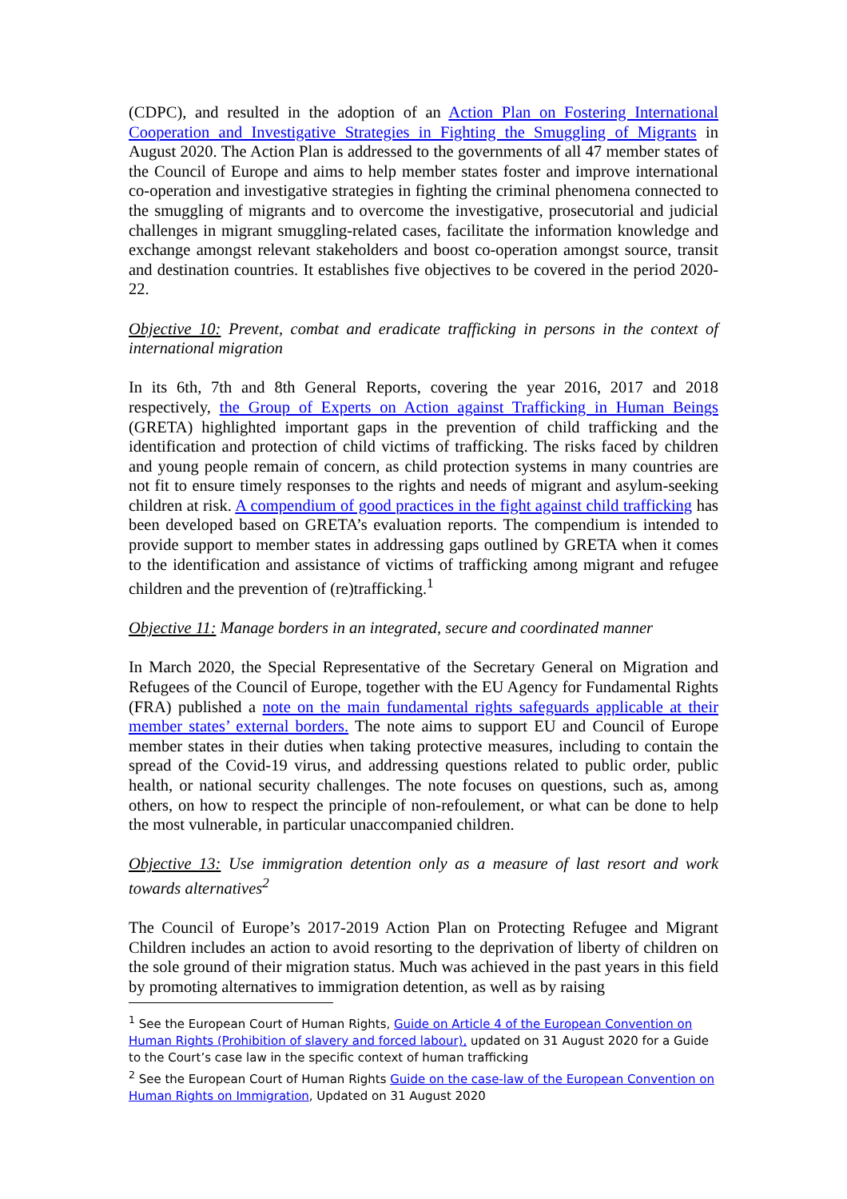(CDPC), and resulted in the adoption of an Action Plan on Fostering International Cooperation and Investigative Strategies in Fighting the Smuggling of Migrants in August 2020. The Action Plan is addressed to the governments of all 47 member states of the Council of Europe and aims to help member states foster and improve international co-operation and investigative strategies in fighting the criminal phenomena connected to the smuggling of migrants and to overcome the investigative, prosecutorial and judicial challenges in migrant smuggling-related cases, facilitate the information knowledge and exchange amongst relevant stakeholders and boost co-operation amongst source, transit and destination countries. It establishes five objectives to be covered in the period 2020-22.
Objective 10: Prevent, combat and eradicate trafficking in persons in the context of international migration
In its 6th, 7th and 8th General Reports, covering the year 2016, 2017 and 2018 respectively, the Group of Experts on Action against Trafficking in Human Beings (GRETA) highlighted important gaps in the prevention of child trafficking and the identification and protection of child victims of trafficking. The risks faced by children and young people remain of concern, as child protection systems in many countries are not fit to ensure timely responses to the rights and needs of migrant and asylum-seeking children at risk. A compendium of good practices in the fight against child trafficking has been developed based on GRETA’s evaluation reports. The compendium is intended to provide support to member states in addressing gaps outlined by GRETA when it comes to the identification and assistance of victims of trafficking among migrant and refugee children and the prevention of (re)trafficking.<sup>1</sup>
Objective 11: Manage borders in an integrated, secure and coordinated manner
In March 2020, the Special Representative of the Secretary General on Migration and Refugees of the Council of Europe, together with the EU Agency for Fundamental Rights (FRA) published a note on the main fundamental rights safeguards applicable at their member states’ external borders. The note aims to support EU and Council of Europe member states in their duties when taking protective measures, including to contain the spread of the Covid-19 virus, and addressing questions related to public order, public health, or national security challenges. The note focuses on questions, such as, among others, on how to respect the principle of non-refoulement, or what can be done to help the most vulnerable, in particular unaccompanied children.
Objective 13: Use immigration detention only as a measure of last resort and work towards alternatives<sup>2</sup>
The Council of Europe’s 2017-2019 Action Plan on Protecting Refugee and Migrant Children includes an action to avoid resorting to the deprivation of liberty of children on the sole ground of their migration status. Much was achieved in the past years in this field by promoting alternatives to immigration detention, as well as by raising
<sup>1</sup> See the European Court of Human Rights, Guide on Article 4 of the European Convention on Human Rights (Prohibition of slavery and forced labour), updated on 31 August 2020 for a Guide to the Court’s case law in the specific context of human trafficking
<sup>2</sup> See the European Court of Human Rights Guide on the case-law of the European Convention on Human Rights on Immigration, Updated on 31 August 2020